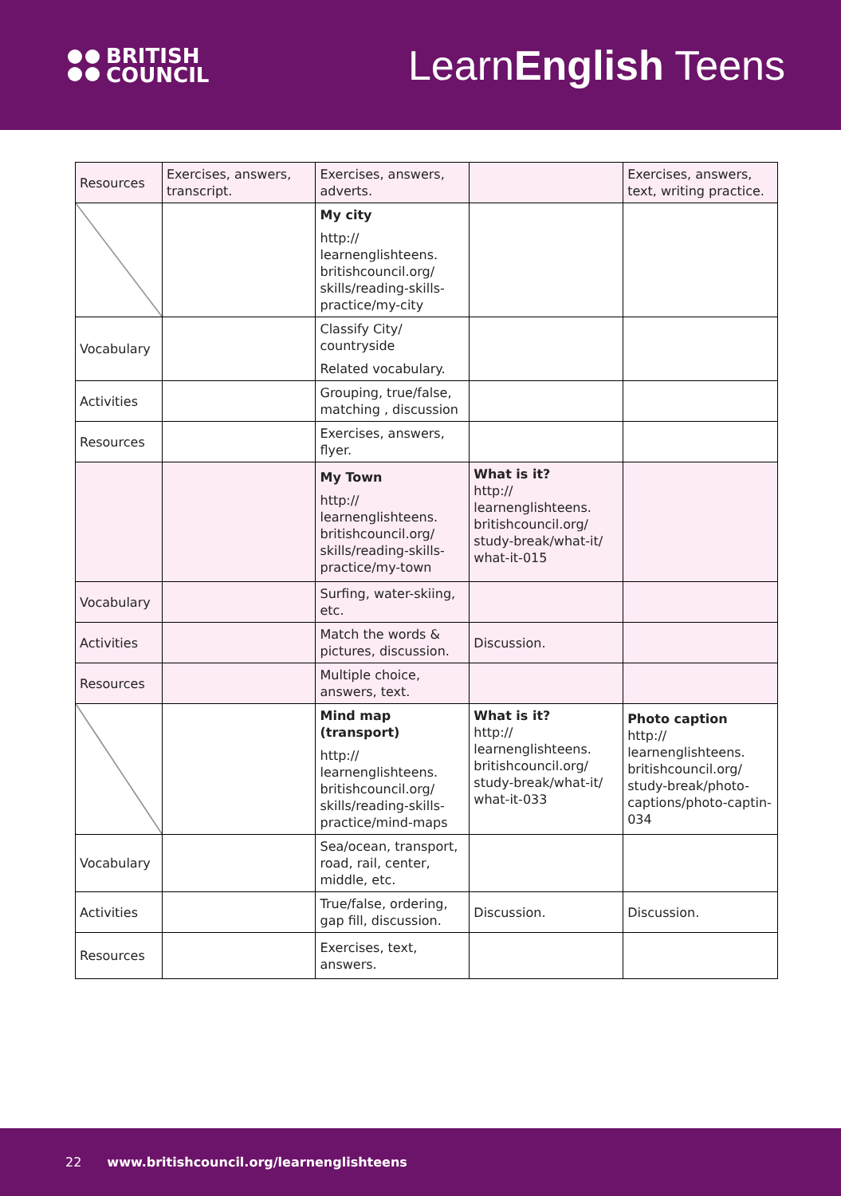BRITISH
COUNCIL
LearnEnglish Teens
| Resources | Exercises, answers, transcript. | Exercises, answers, adverts. | | Exercises, answers, text, writing practice. |
| | | My city http:// learnenglishteens. britishcouncil.org/ skills/reading-skills-practice/my-city | | |
| Vocabulary | | Classify City/ countryside Related vocabulary. | | |
| Activities | | Grouping, true/false, matching , discussion | | |
| Resources | | Exercises, answers, flyer. | | |
| | | My Town http:// learnenglishteens. britishcouncil.org/ skills/reading-skills-practice/my-town | What is it? http:// learnenglishteens. britishcouncil.org/ study-break/what-it/ what-it-015 | |
| Vocabulary | | Surfing, water-skiing, etc. | | |
| Activities | | Match the words & pictures, discussion. | Discussion. | |
| Resources | | Multiple choice, answers, text. | | |
| | | Mind map (transport) http:// learnenglishteens. britishcouncil.org/ skills/reading-skills-practice/mind-maps | What is it? http:// learnenglishteens. britishcouncil.org/ study-break/what-it/ what-it-033 | Photo caption http:// learnenglishteens. britishcouncil.org/ study-break/photo-captions/photo-captin-034 |
| Vocabulary | | Sea/ocean, transport, road, rail, center, middle, etc. | | |
| Activities | | True/false, ordering, gap fill, discussion. | Discussion. | Discussion. |
| Resources | | Exercises, text, answers. | | |
22 www.britishcouncil.org/learnenglishteens